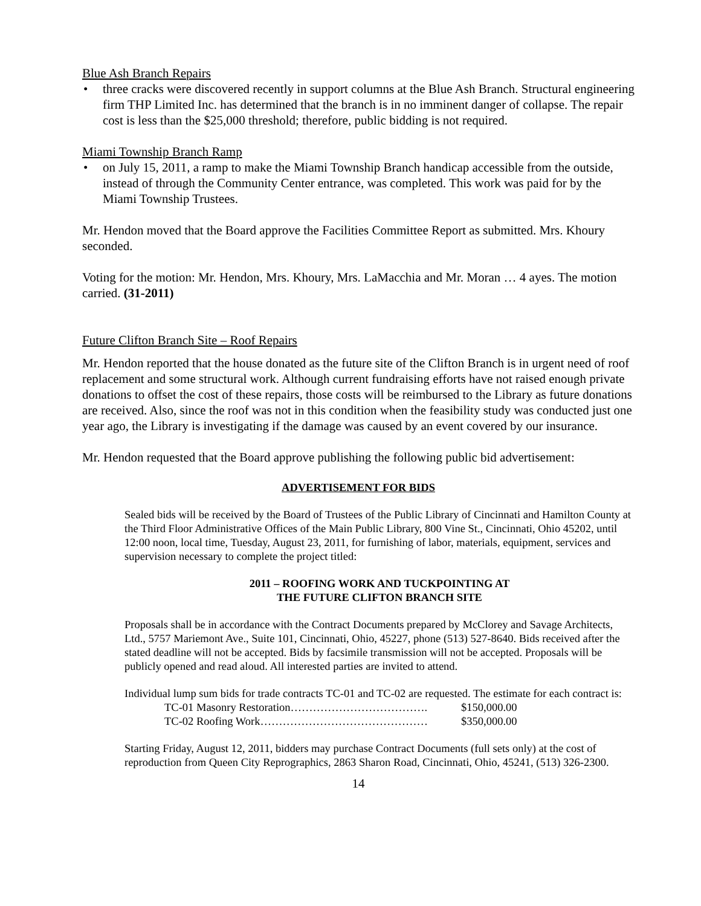Blue Ash Branch Repairs
• three cracks were discovered recently in support columns at the Blue Ash Branch. Structural engineering firm THP Limited Inc. has determined that the branch is in no imminent danger of collapse. The repair cost is less than the $25,000 threshold; therefore, public bidding is not required.
Miami Township Branch Ramp
• on July 15, 2011, a ramp to make the Miami Township Branch handicap accessible from the outside, instead of through the Community Center entrance, was completed. This work was paid for by the Miami Township Trustees.
Mr. Hendon moved that the Board approve the Facilities Committee Report as submitted. Mrs. Khoury seconded.
Voting for the motion: Mr. Hendon, Mrs. Khoury, Mrs. LaMacchia and Mr. Moran … 4 ayes. The motion carried. (31-2011)
Future Clifton Branch Site – Roof Repairs
Mr. Hendon reported that the house donated as the future site of the Clifton Branch is in urgent need of roof replacement and some structural work. Although current fundraising efforts have not raised enough private donations to offset the cost of these repairs, those costs will be reimbursed to the Library as future donations are received. Also, since the roof was not in this condition when the feasibility study was conducted just one year ago, the Library is investigating if the damage was caused by an event covered by our insurance.
Mr. Hendon requested that the Board approve publishing the following public bid advertisement:
ADVERTISEMENT FOR BIDS
Sealed bids will be received by the Board of Trustees of the Public Library of Cincinnati and Hamilton County at the Third Floor Administrative Offices of the Main Public Library, 800 Vine St., Cincinnati, Ohio 45202, until 12:00 noon, local time, Tuesday, August 23, 2011, for furnishing of labor, materials, equipment, services and supervision necessary to complete the project titled:
2011 – ROOFING WORK AND TUCKPOINTING AT
THE FUTURE CLIFTON BRANCH SITE
Proposals shall be in accordance with the Contract Documents prepared by McClorey and Savage Architects, Ltd., 5757 Mariemont Ave., Suite 101, Cincinnati, Ohio, 45227, phone (513) 527-8640. Bids received after the stated deadline will not be accepted. Bids by facsimile transmission will not be accepted. Proposals will be publicly opened and read aloud. All interested parties are invited to attend.
Individual lump sum bids for trade contracts TC-01 and TC-02 are requested. The estimate for each contract is:
| TC-01 Masonry Restoration………………………………. | $150,000.00 |
| TC-02 Roofing Work……………………………………… | $350,000.00 |
Starting Friday, August 12, 2011, bidders may purchase Contract Documents (full sets only) at the cost of reproduction from Queen City Reprographics, 2863 Sharon Road, Cincinnati, Ohio, 45241, (513) 326-2300.
14